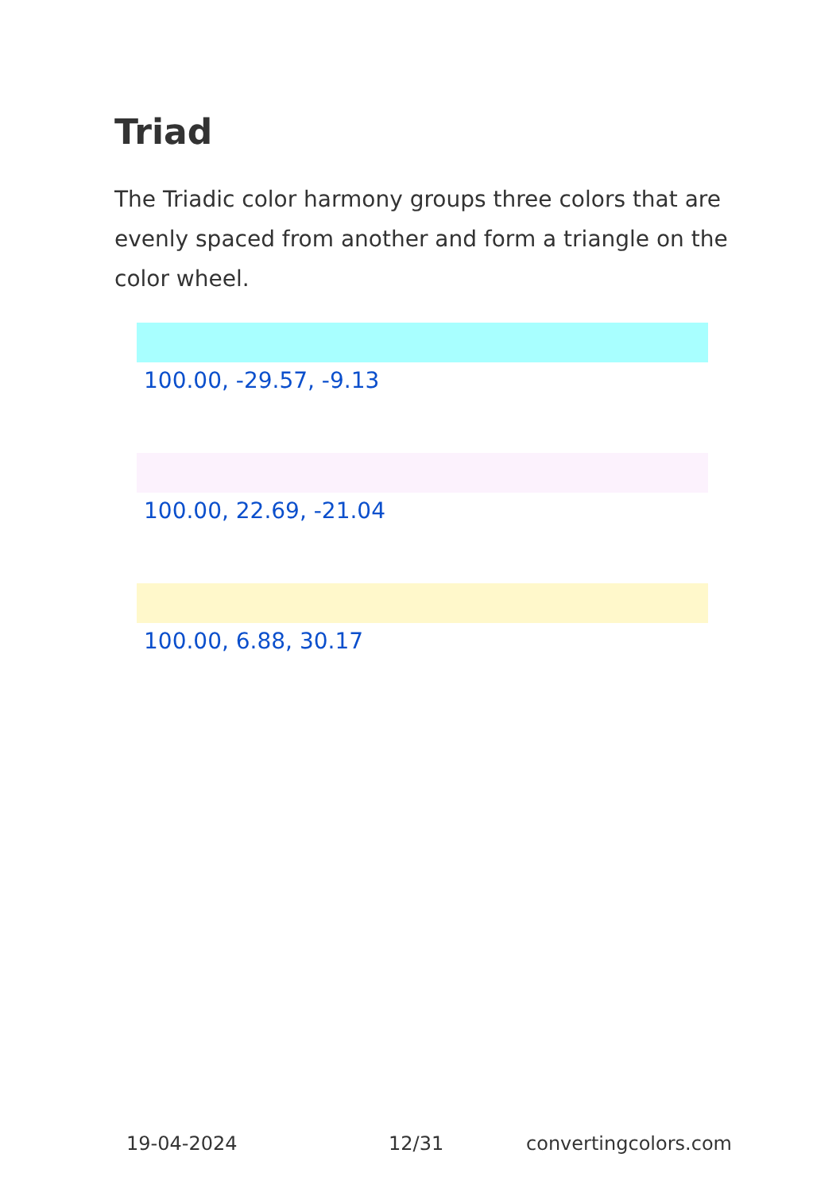Triad
The Triadic color harmony groups three colors that are evenly spaced from another and form a triangle on the color wheel.
100.00, -29.57, -9.13
100.00, 22.69, -21.04
100.00, 6.88, 30.17
19-04-2024 12/31 convertingcolors.com